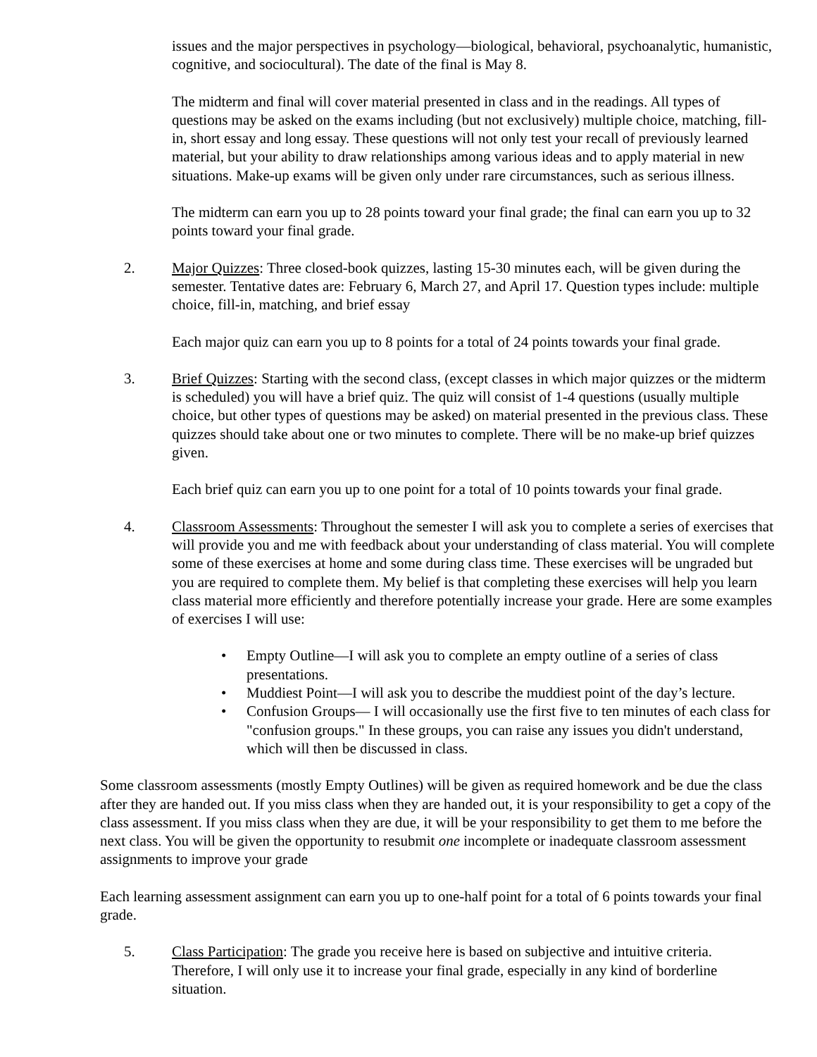issues and the major perspectives in psychology—biological, behavioral, psychoanalytic, humanistic, cognitive, and sociocultural). The date of the final is May 8.
The midterm and final will cover material presented in class and in the readings. All types of questions may be asked on the exams including (but not exclusively) multiple choice, matching, fill-in, short essay and long essay. These questions will not only test your recall of previously learned material, but your ability to draw relationships among various ideas and to apply material in new situations. Make-up exams will be given only under rare circumstances, such as serious illness.
The midterm can earn you up to 28 points toward your final grade; the final can earn you up to 32 points toward your final grade.
2. Major Quizzes: Three closed-book quizzes, lasting 15-30 minutes each, will be given during the semester. Tentative dates are: February 6, March 27, and April 17. Question types include: multiple choice, fill-in, matching, and brief essay
Each major quiz can earn you up to 8 points for a total of 24 points towards your final grade.
3. Brief Quizzes: Starting with the second class, (except classes in which major quizzes or the midterm is scheduled) you will have a brief quiz. The quiz will consist of 1-4 questions (usually multiple choice, but other types of questions may be asked) on material presented in the previous class. These quizzes should take about one or two minutes to complete. There will be no make-up brief quizzes given.
Each brief quiz can earn you up to one point for a total of 10 points towards your final grade.
4. Classroom Assessments: Throughout the semester I will ask you to complete a series of exercises that will provide you and me with feedback about your understanding of class material. You will complete some of these exercises at home and some during class time. These exercises will be ungraded but you are required to complete them. My belief is that completing these exercises will help you learn class material more efficiently and therefore potentially increase your grade. Here are some examples of exercises I will use:
• Empty Outline—I will ask you to complete an empty outline of a series of class presentations.
• Muddiest Point—I will ask you to describe the muddiest point of the day’s lecture.
• Confusion Groups— I will occasionally use the first five to ten minutes of each class for "confusion groups." In these groups, you can raise any issues you didn't understand, which will then be discussed in class.
Some classroom assessments (mostly Empty Outlines) will be given as required homework and be due the class after they are handed out. If you miss class when they are handed out, it is your responsibility to get a copy of the class assessment. If you miss class when they are due, it will be your responsibility to get them to me before the next class. You will be given the opportunity to resubmit one incomplete or inadequate classroom assessment assignments to improve your grade
Each learning assessment assignment can earn you up to one-half point for a total of 6 points towards your final grade.
5. Class Participation: The grade you receive here is based on subjective and intuitive criteria. Therefore, I will only use it to increase your final grade, especially in any kind of borderline situation.